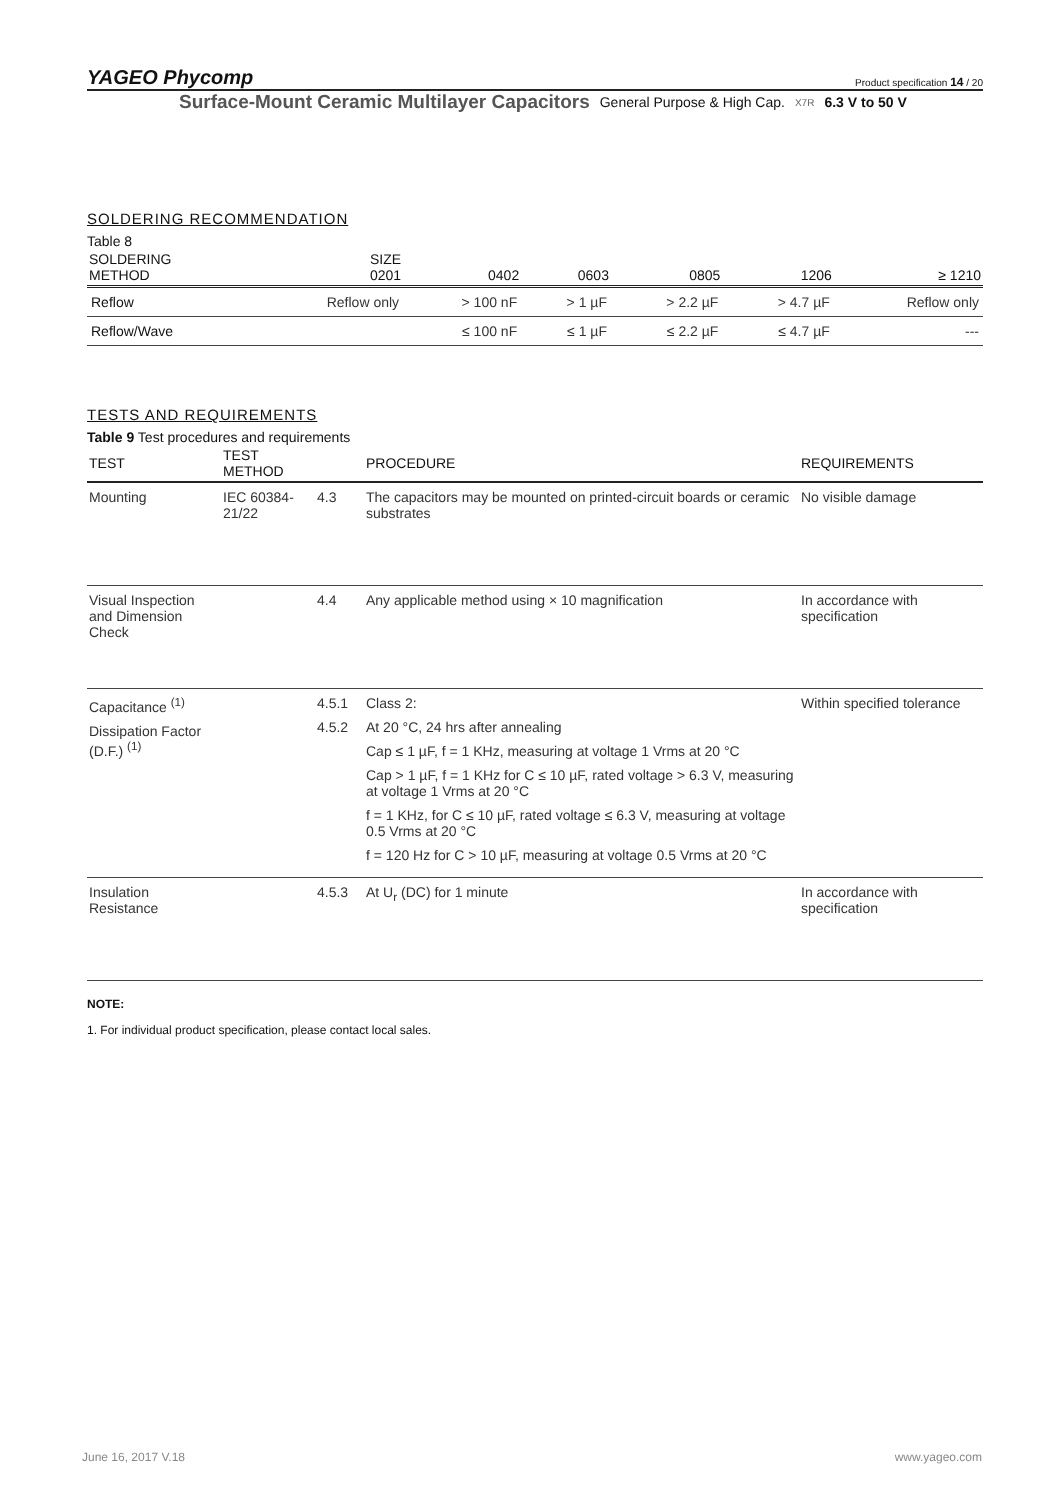YAGEO Phycomp Product specification 14 / 20
Surface-Mount Ceramic Multilayer Capacitors General Purpose & High Cap. X7R 6.3 V to 50 V
SOLDERING RECOMMENDATION
Table 8
| SOLDERING METHOD | SIZE 0201 | 0402 | 0603 | 0805 | 1206 | ≥ 1210 |
| --- | --- | --- | --- | --- | --- | --- |
| Reflow | Reflow only | > 100 nF | > 1 µF | > 2.2 µF | > 4.7 µF | Reflow only |
| Reflow/Wave | | ≤ 100 nF | ≤ 1 µF | ≤ 2.2 µF | ≤ 4.7 µF | --- |
TESTS AND REQUIREMENTS
Table 9 Test procedures and requirements
| TEST | TEST METHOD | | PROCEDURE | REQUIREMENTS |
| --- | --- | --- | --- | --- |
| Mounting | IEC 60384-21/22 | 4.3 | The capacitors may be mounted on printed-circuit boards or ceramic substrates | No visible damage |
| Visual Inspection and Dimension Check | | 4.4 | Any applicable method using × 10 magnification | In accordance with specification |
| Capacitance <sup>(1)</sup> Dissipation Factor (D.F.) <sup>(1)</sup> | | 4.5.1 4.5.2 | Class 2: At 20 °C, 24 hrs after annealing Cap ≤ 1 µF, f = 1 KHz, measuring at voltage 1 Vrms at 20 °C Cap > 1 µF, f = 1 KHz for C ≤ 10 µF, rated voltage > 6.3 V, measuring at voltage 1 Vrms at 20 °C f = 1 KHz, for C ≤ 10 µF, rated voltage ≤ 6.3 V, measuring at voltage 0.5 Vrms at 20 °C f = 120 Hz for C > 10 µF, measuring at voltage 0.5 Vrms at 20 °C | Within specified tolerance |
| Insulation Resistance | | 4.5.3 | At U<sub>r</sub> (DC) for 1 minute | In accordance with specification |
NOTE:
1. For individual product specification, please contact local sales.
June 16, 2017 V.18 www.yageo.com